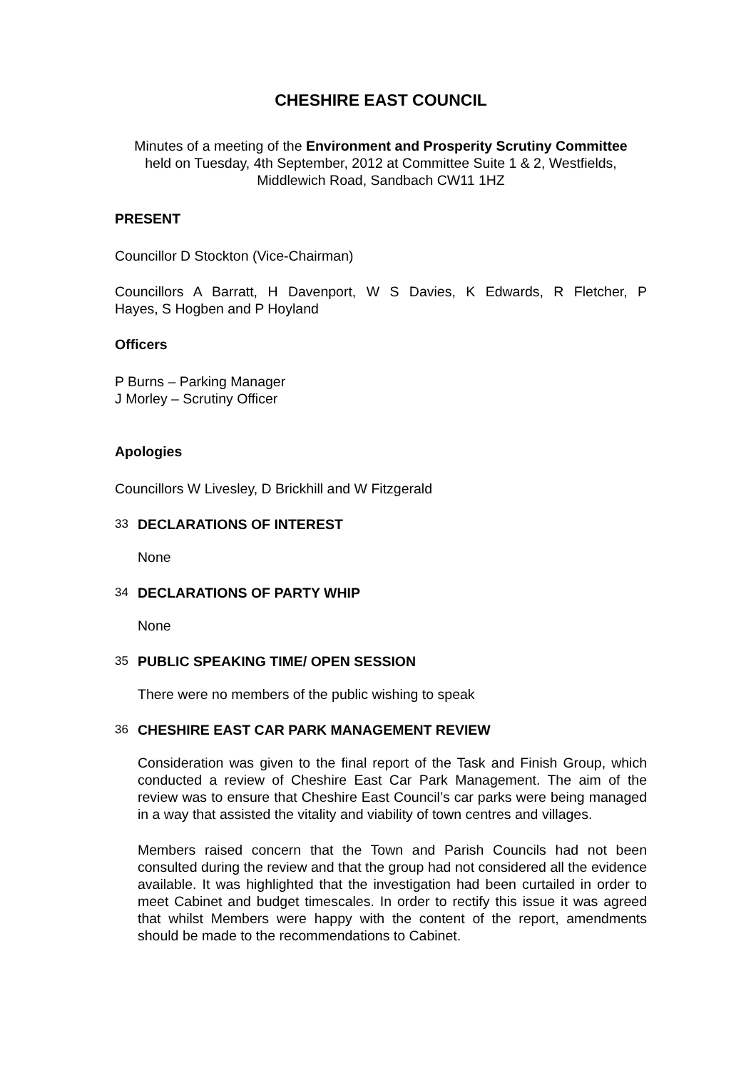CHESHIRE EAST COUNCIL
Minutes of a meeting of the Environment and Prosperity Scrutiny Committee
held on Tuesday, 4th September, 2012 at Committee Suite 1 & 2, Westfields, Middlewich Road, Sandbach CW11 1HZ
PRESENT
Councillor D Stockton (Vice-Chairman)
Councillors A Barratt, H Davenport, W S Davies, K Edwards, R Fletcher, P Hayes, S Hogben and P Hoyland
Officers
P Burns – Parking Manager
J Morley – Scrutiny Officer
Apologies
Councillors W Livesley, D Brickhill and W Fitzgerald
33 DECLARATIONS OF INTEREST
None
34 DECLARATIONS OF PARTY WHIP
None
35 PUBLIC SPEAKING TIME/ OPEN SESSION
There were no members of the public wishing to speak
36 CHESHIRE EAST CAR PARK MANAGEMENT REVIEW
Consideration was given to the final report of the Task and Finish Group, which conducted a review of Cheshire East Car Park Management. The aim of the review was to ensure that Cheshire East Council’s car parks were being managed in a way that assisted the vitality and viability of town centres and villages.
Members raised concern that the Town and Parish Councils had not been consulted during the review and that the group had not considered all the evidence available. It was highlighted that the investigation had been curtailed in order to meet Cabinet and budget timescales. In order to rectify this issue it was agreed that whilst Members were happy with the content of the report, amendments should be made to the recommendations to Cabinet.